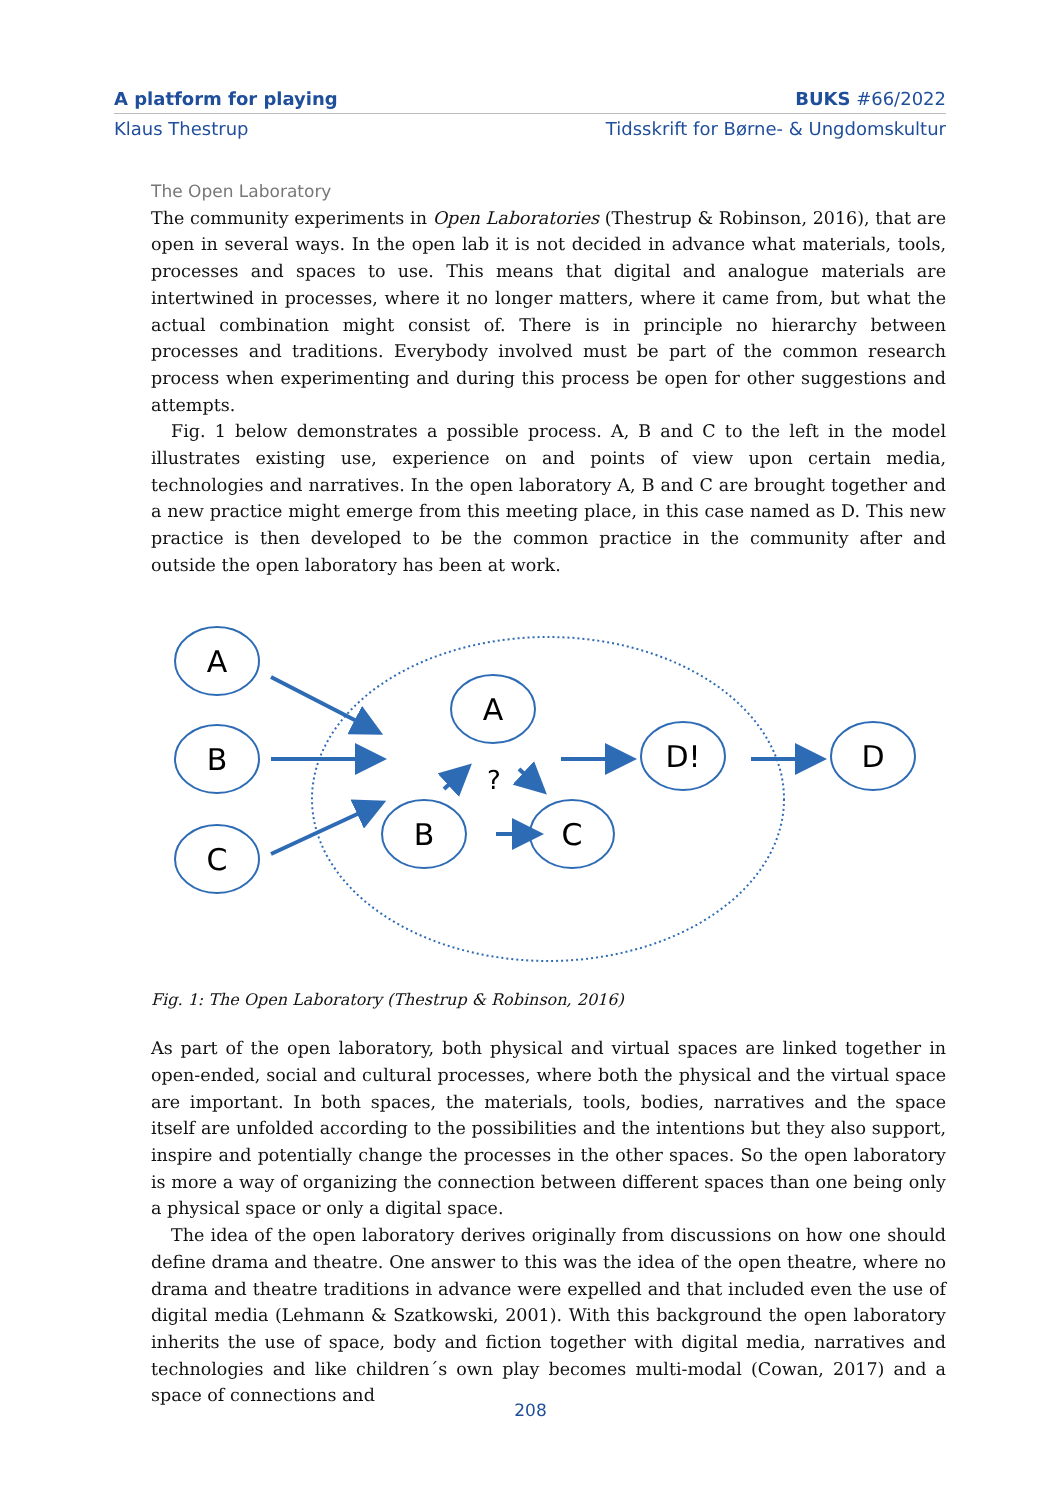A platform for playing BUKS #66/2022
Klaus Thestrup Tidsskrift for Børne- & Ungdomskultur
The Open Laboratory
The community experiments in Open Laboratories (Thestrup & Robinson, 2016), that are open in several ways. In the open lab it is not decided in advance what materials, tools, processes and spaces to use. This means that digital and analogue materials are intertwined in processes, where it no longer matters, where it came from, but what the actual combination might consist of. There is in principle no hierarchy between processes and traditions. Everybody involved must be part of the common research process when experimenting and during this process be open for other suggestions and attempts.
Fig. 1 below demonstrates a possible process. A, B and C to the left in the model illustrates existing use, experience on and points of view upon certain media, technologies and narratives. In the open laboratory A, B and C are brought together and a new practice might emerge from this meeting place, in this case named as D. This new practice is then developed to be the common practice in the community after and outside the open laboratory has been at work.
A
B
C
A
B
C
D!
D
?
Fig. 1: The Open Laboratory (Thestrup & Robinson, 2016)
As part of the open laboratory, both physical and virtual spaces are linked together in open-ended, social and cultural processes, where both the physical and the virtual space are important. In both spaces, the materials, tools, bodies, narratives and the space itself are unfolded according to the possibilities and the intentions but they also support, inspire and potentially change the processes in the other spaces. So the open laboratory is more a way of organizing the connection between different spaces than one being only a physical space or only a digital space.
The idea of the open laboratory derives originally from discussions on how one should define drama and theatre. One answer to this was the idea of the open theatre, where no drama and theatre traditions in advance were expelled and that included even the use of digital media (Lehmann & Szatkowski, 2001). With this background the open laboratory inherits the use of space, body and fiction together with digital media, narratives and technologies and like children´s own play becomes multi-modal (Cowan, 2017) and a space of connections and
208